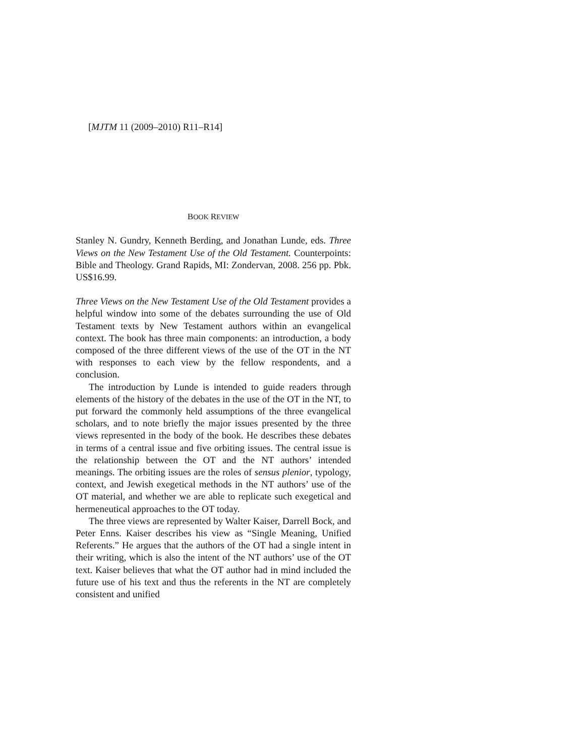[MJTM 11 (2009–2010) R11–R14]
BOOK REVIEW
Stanley N. Gundry, Kenneth Berding, and Jonathan Lunde, eds. Three Views on the New Testament Use of the Old Testament. Counterpoints: Bible and Theology. Grand Rapids, MI: Zondervan, 2008. 256 pp. Pbk. US$16.99.
Three Views on the New Testament Use of the Old Testament provides a helpful window into some of the debates surrounding the use of Old Testament texts by New Testament authors within an evangelical context. The book has three main components: an introduction, a body composed of the three different views of the use of the OT in the NT with responses to each view by the fellow respondents, and a conclusion.
The introduction by Lunde is intended to guide readers through elements of the history of the debates in the use of the OT in the NT, to put forward the commonly held assumptions of the three evangelical scholars, and to note briefly the major issues presented by the three views represented in the body of the book. He describes these debates in terms of a central issue and five orbiting issues. The central issue is the relationship between the OT and the NT authors’ intended meanings. The orbiting issues are the roles of sensus plenior, typology, context, and Jewish exegetical methods in the NT authors’ use of the OT material, and whether we are able to replicate such exegetical and hermeneutical approaches to the OT today.
The three views are represented by Walter Kaiser, Darrell Bock, and Peter Enns. Kaiser describes his view as “Single Meaning, Unified Referents.” He argues that the authors of the OT had a single intent in their writing, which is also the intent of the NT authors’ use of the OT text. Kaiser believes that what the OT author had in mind included the future use of his text and thus the referents in the NT are completely consistent and unified